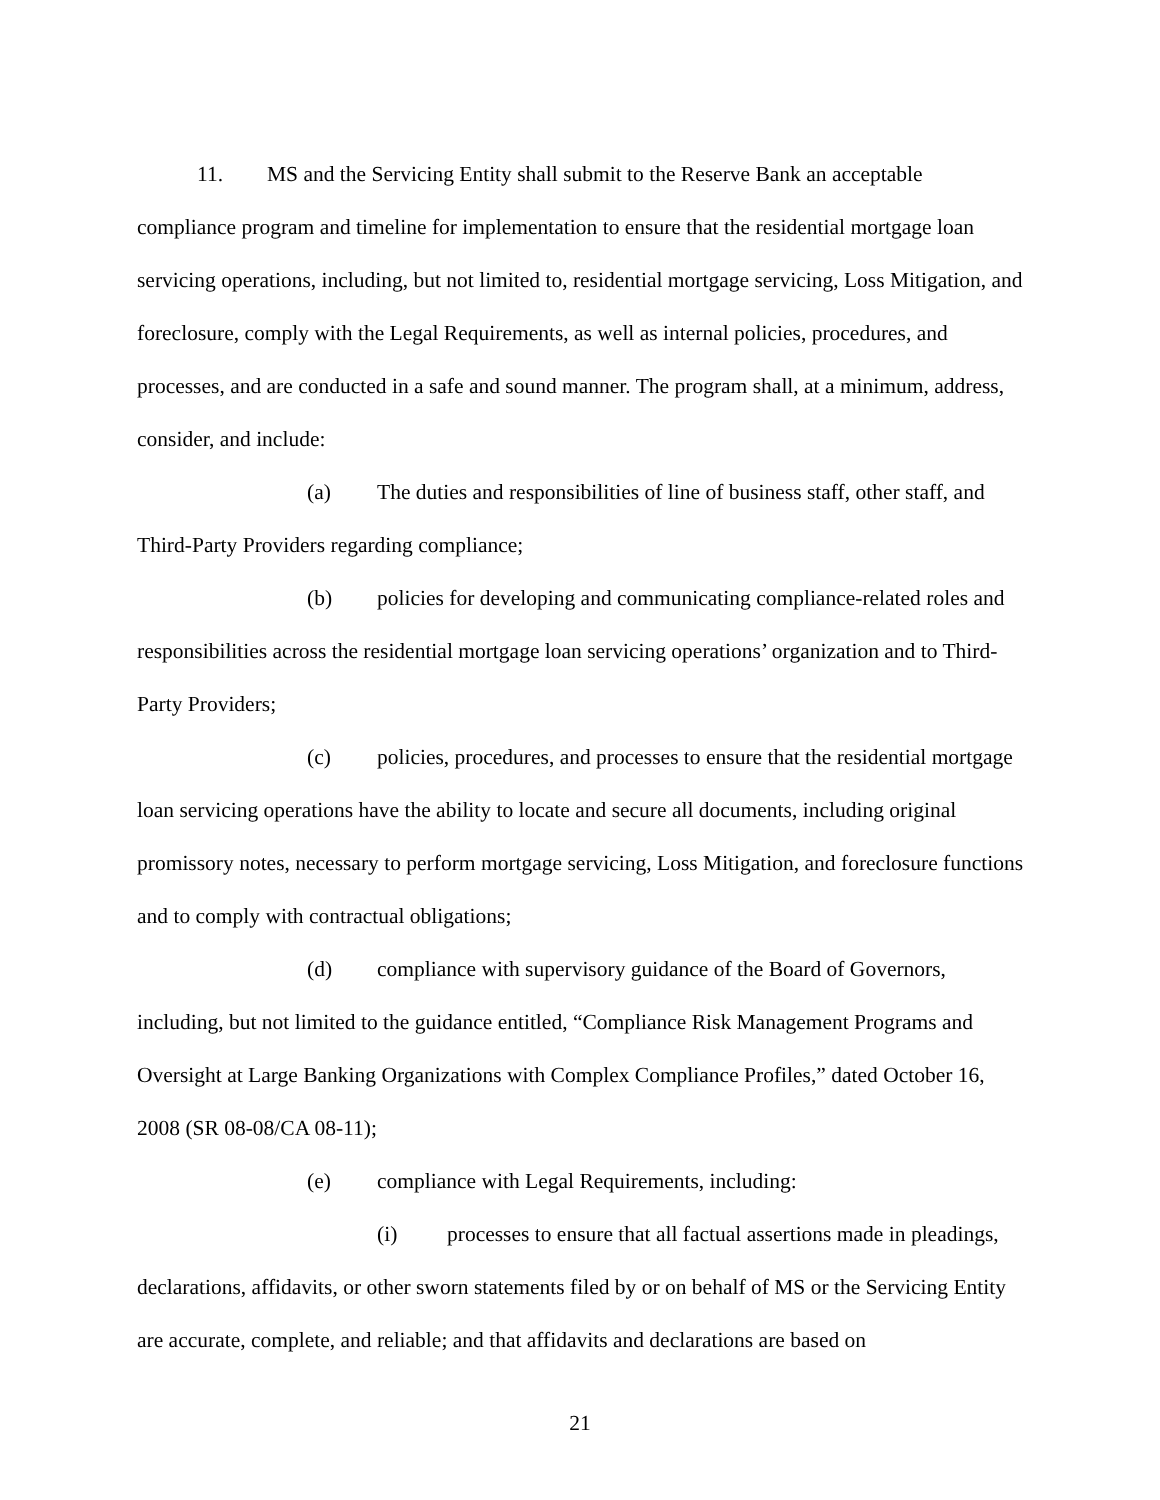11. MS and the Servicing Entity shall submit to the Reserve Bank an acceptable compliance program and timeline for implementation to ensure that the residential mortgage loan servicing operations, including, but not limited to, residential mortgage servicing, Loss Mitigation, and foreclosure, comply with the Legal Requirements, as well as internal policies, procedures, and processes, and are conducted in a safe and sound manner. The program shall, at a minimum, address, consider, and include:
(a) The duties and responsibilities of line of business staff, other staff, and Third-Party Providers regarding compliance;
(b) policies for developing and communicating compliance-related roles and responsibilities across the residential mortgage loan servicing operations’ organization and to Third-Party Providers;
(c) policies, procedures, and processes to ensure that the residential mortgage loan servicing operations have the ability to locate and secure all documents, including original promissory notes, necessary to perform mortgage servicing, Loss Mitigation, and foreclosure functions and to comply with contractual obligations;
(d) compliance with supervisory guidance of the Board of Governors, including, but not limited to the guidance entitled, “Compliance Risk Management Programs and Oversight at Large Banking Organizations with Complex Compliance Profiles,” dated October 16, 2008 (SR 08-08/CA 08-11);
(e) compliance with Legal Requirements, including:
(i) processes to ensure that all factual assertions made in pleadings, declarations, affidavits, or other sworn statements filed by or on behalf of MS or the Servicing Entity are accurate, complete, and reliable; and that affidavits and declarations are based on
21